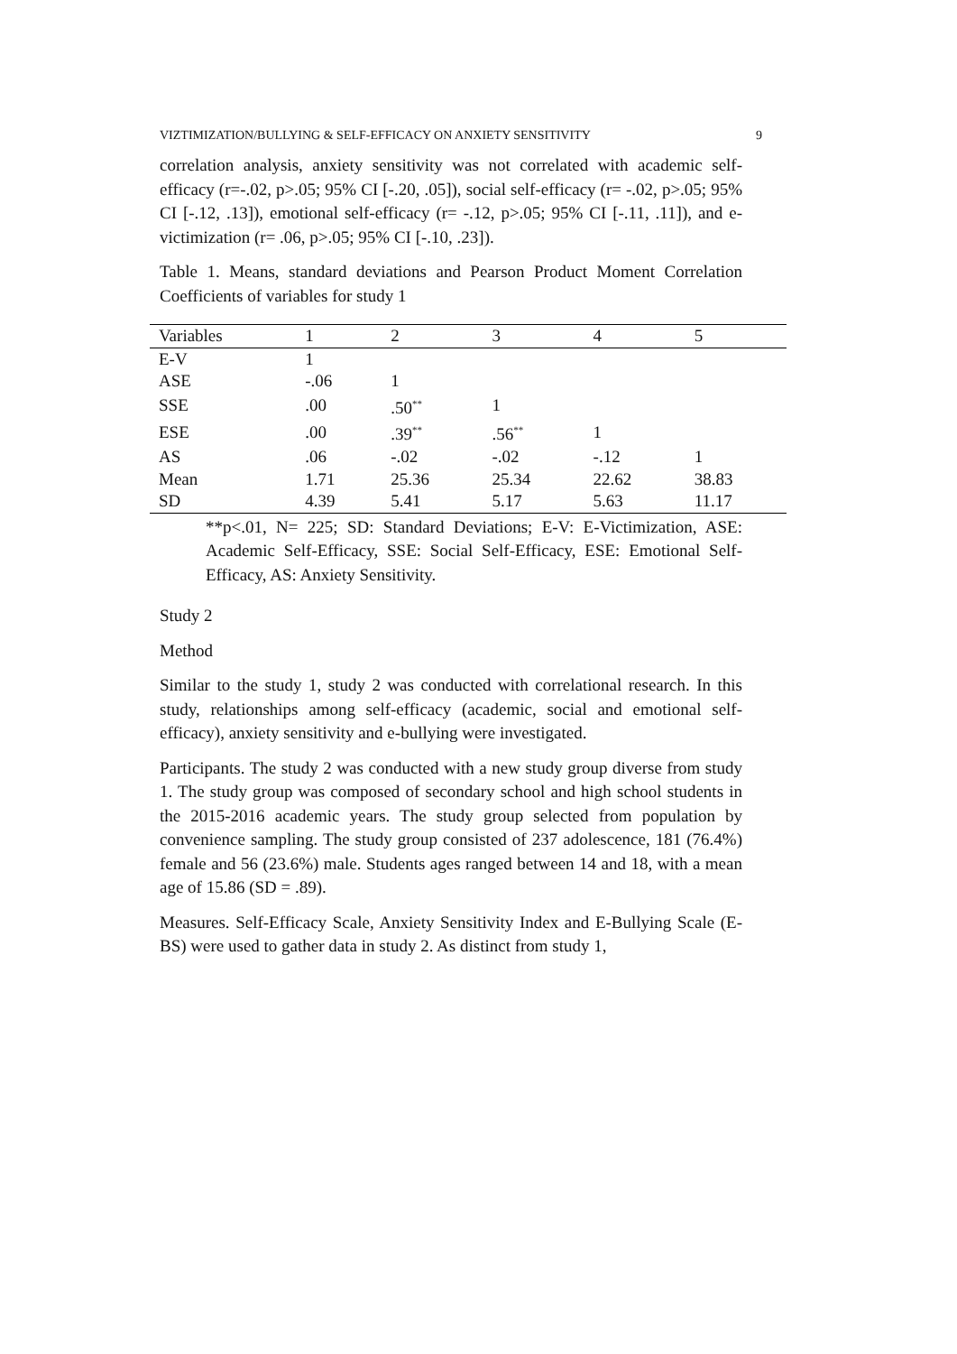VIZTIMIZATION/BULLYING & SELF-EFFICACY ON ANXIETY SENSITIVITY 9
correlation analysis, anxiety sensitivity was not correlated with academic self-efficacy (r=-.02, p>.05; 95% CI [-.20, .05]), social self-efficacy (r= -.02, p>.05; 95% CI [-.12, .13]), emotional self-efficacy (r= -.12, p>.05; 95% CI [-.11, .11]), and e-victimization (r= .06, p>.05; 95% CI [-.10, .23]).
Table 1. Means, standard deviations and Pearson Product Moment Correlation Coefficients of variables for study 1
| Variables | 1 | 2 | 3 | 4 | 5 |
| --- | --- | --- | --- | --- | --- |
| E-V | 1 | | | | |
| ASE | -.06 | 1 | | | |
| SSE | .00 | .50<sup>**</sup> | 1 | | |
| ESE | .00 | .39<sup>**</sup> | .56<sup>**</sup> | 1 | |
| AS | .06 | -.02 | -.02 | -.12 | 1 |
| Mean | 1.71 | 25.36 | 25.34 | 22.62 | 38.83 |
| SD | 4.39 | 5.41 | 5.17 | 5.63 | 11.17 |
**p<.01, N= 225; SD: Standard Deviations; E-V: E-Victimization, ASE: Academic Self-Efficacy, SSE: Social Self-Efficacy, ESE: Emotional Self-Efficacy, AS: Anxiety Sensitivity.
Study 2
Method
Similar to the study 1, study 2 was conducted with correlational research. In this study, relationships among self-efficacy (academic, social and emotional self-efficacy), anxiety sensitivity and e-bullying were investigated.
Participants. The study 2 was conducted with a new study group diverse from study 1. The study group was composed of secondary school and high school students in the 2015-2016 academic years. The study group selected from population by convenience sampling. The study group consisted of 237 adolescence, 181 (76.4%) female and 56 (23.6%) male. Students ages ranged between 14 and 18, with a mean age of 15.86 (SD = .89).
Measures. Self-Efficacy Scale, Anxiety Sensitivity Index and E-Bullying Scale (E-BS) were used to gather data in study 2. As distinct from study 1,